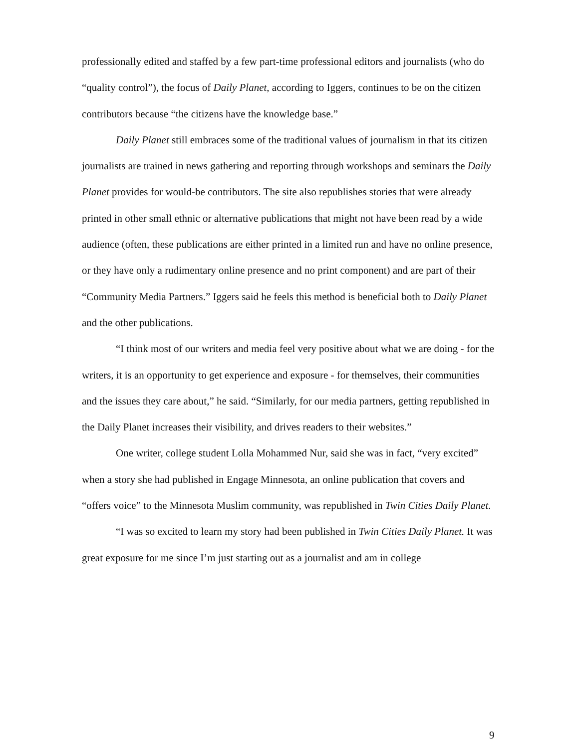professionally edited and staffed by a few part-time professional editors and journalists (who do “quality control”), the focus of Daily Planet, according to Iggers, continues to be on the citizen contributors because “the citizens have the knowledge base.”
Daily Planet still embraces some of the traditional values of journalism in that its citizen journalists are trained in news gathering and reporting through workshops and seminars the Daily Planet provides for would-be contributors. The site also republishes stories that were already printed in other small ethnic or alternative publications that might not have been read by a wide audience (often, these publications are either printed in a limited run and have no online presence, or they have only a rudimentary online presence and no print component) and are part of their “Community Media Partners.” Iggers said he feels this method is beneficial both to Daily Planet and the other publications.
“I think most of our writers and media feel very positive about what we are doing - for the writers, it is an opportunity to get experience and exposure - for themselves, their communities and the issues they care about,” he said. “Similarly, for our media partners, getting republished in the Daily Planet increases their visibility, and drives readers to their websites.”
One writer, college student Lolla Mohammed Nur, said she was in fact, “very excited” when a story she had published in Engage Minnesota, an online publication that covers and “offers voice” to the Minnesota Muslim community, was republished in Twin Cities Daily Planet.
“I was so excited to learn my story had been published in Twin Cities Daily Planet. It was great exposure for me since I’m just starting out as a journalist and am in college
9